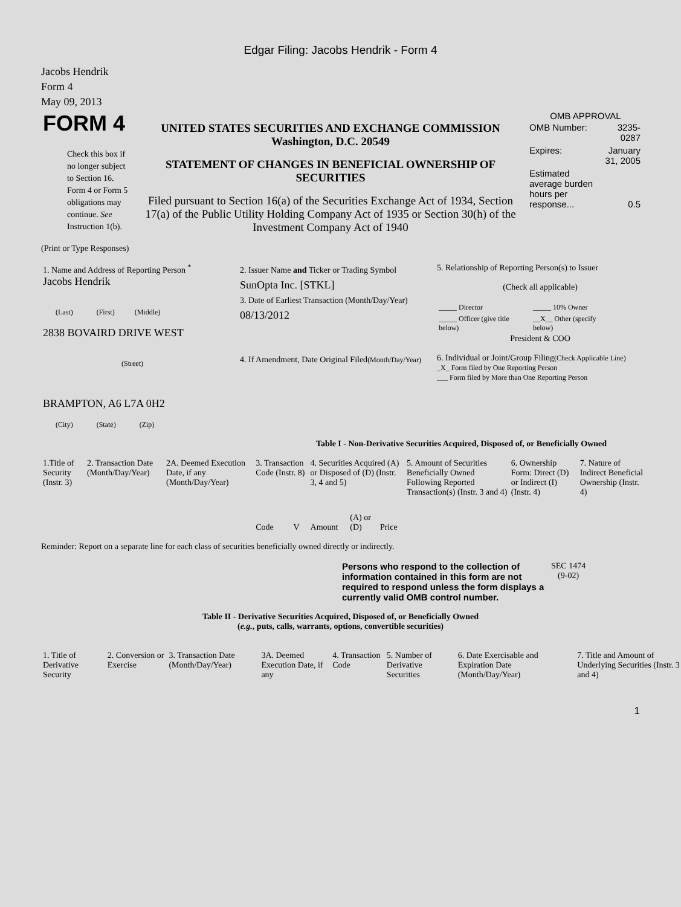Edgar Filing: Jacobs Hendrik - Form 4
Jacobs Hendrik
Form 4
May 09, 2013
| FORM 4 Check this box if no longer subject to Section 16. Form 4 or Form 5 obligations may continue. See Instruction 1(b). | UNITED STATES SECURITIES AND EXCHANGE COMMISSION Washington, D.C. 20549 STATEMENT OF CHANGES IN BENEFICIAL OWNERSHIP OF SECURITIES Filed pursuant to Section 16(a) of the Securities Exchange Act of 1934, Section 17(a) of the Public Utility Holding Company Act of 1935 or Section 30(h) of the Investment Company Act of 1940 | OMB APPROVAL / OMB Number: / 3235-0287 / / Expires: / January 31, 2005 / / Estimated average burden hours per response... / 0.5 / |
(Print or Type Responses)
| 1. Name and Address of Reporting Person <sup>*</sup> Jacobs Hendrik (Last) (First) (Middle) 2838 BOVAIRD DRIVE WEST (Street) BRAMPTON, A6 L7A 0H2 (City) (State) (Zip) | 2. Issuer Name and Ticker or Trading Symbol SunOpta Inc. [STKL] 3. Date of Earliest Transaction (Month/Day/Year) 08/13/2012 4. If Amendment, Date Original Filed (Month/Day/Year) | 5. Relationship of Reporting Person(s) to Issuer (Check all applicable) / _____ Director / _____ 10% Owner / / _____ Officer (give title below) / __X__ Other (specify below) / President & COO 6. Individual or Joint/Group Filing (Check Applicable Line) _X_ Form filed by One Reporting Person ___ Form filed by More than One Reporting Person |
Table I - Non-Derivative Securities Acquired, Disposed of, or Beneficially Owned
| 1.Title of Security (Instr. 3) | 2. Transaction Date (Month/Day/Year) | 2A. Deemed Execution Date, if any (Month/Day/Year) | 3. Transaction Code (Instr. 8) | | 4. Securities Acquired (A) or Disposed of (D) (Instr. 3, 4 and 5) | | | 5. Amount of Securities Beneficially Owned Following Reported Transaction(s) (Instr. 3 and 4) | 6. Ownership Form: Direct (D) or Indirect (I) (Instr. 4) | 7. Nature of Indirect Beneficial Ownership (Instr. 4) |
| | | | Code | V | Amount | (A) or (D) | Price | | | |
Reminder: Report on a separate line for each class of securities beneficially owned directly or indirectly.
| Persons who respond to the collection of information contained in this form are not required to respond unless the form displays a currently valid OMB control number. | SEC 1474 (9-02) |
Table II - Derivative Securities Acquired, Disposed of, or Beneficially Owned
(e.g., puts, calls, warrants, options, convertible securities)
| 1. Title of Derivative Security | 2. Conversion or Exercise | 3. Transaction Date (Month/Day/Year) | 3A. Deemed Execution Date, if any | 4. Transaction Code | 5. Number of Derivative Securities | 6. Date Exercisable and Expiration Date (Month/Day/Year) | 7. Title and Amount of Underlying Securities (Instr. 3 and 4) |
1